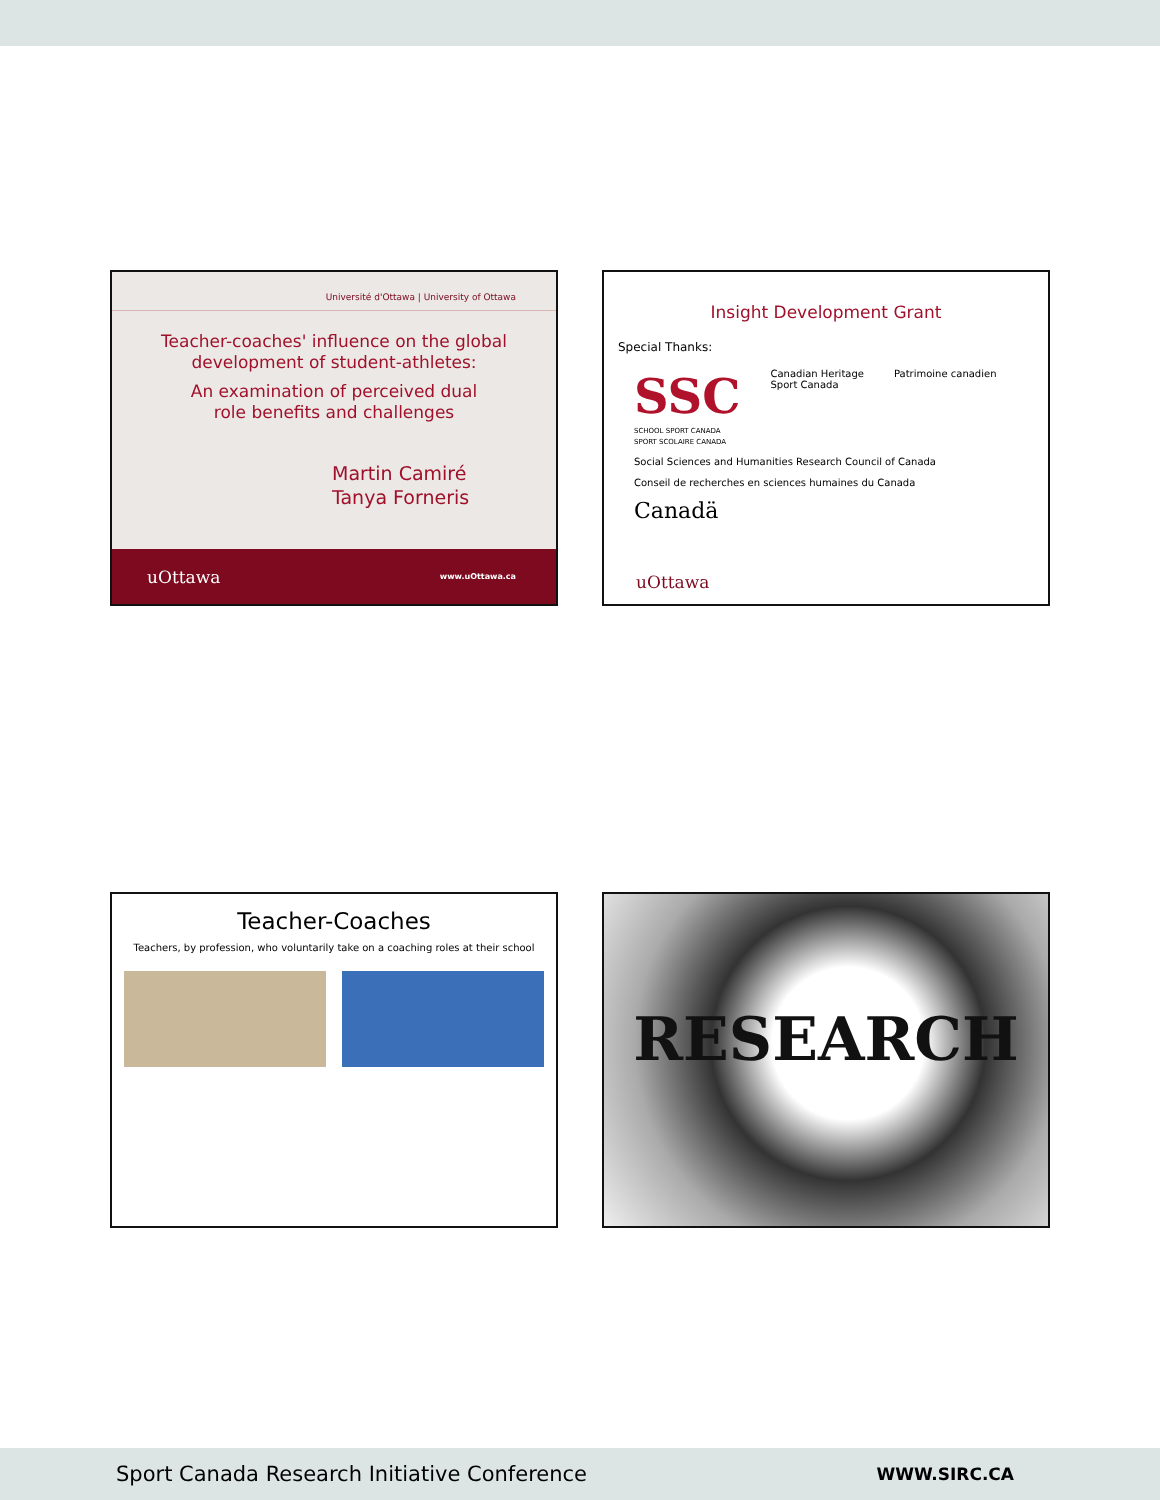Université d'Ottawa | University of Ottawa
Teacher-coaches' influence on the global
development of student-athletes:
An examination of perceived dual
role benefits and challenges
Martin Camiré
Tanya Forneris
uOttawa www.uOttawa.ca
Insight Development Grant
Special Thanks:
SSC
SCHOOL SPORT CANADA
SPORT SCOLAIRE CANADA
Canadian Heritage
Sport Canada
Patrimoine canadien
Social Sciences and Humanities Research Council of Canada
Conseil de recherches en sciences humaines du Canada
Canadä
uOttawa
Teacher-Coaches
Teachers, by profession, who voluntarily take on a coaching roles at their school
RESEARCH
Sport Canada Research Initiative Conference WWW.SIRC.CA